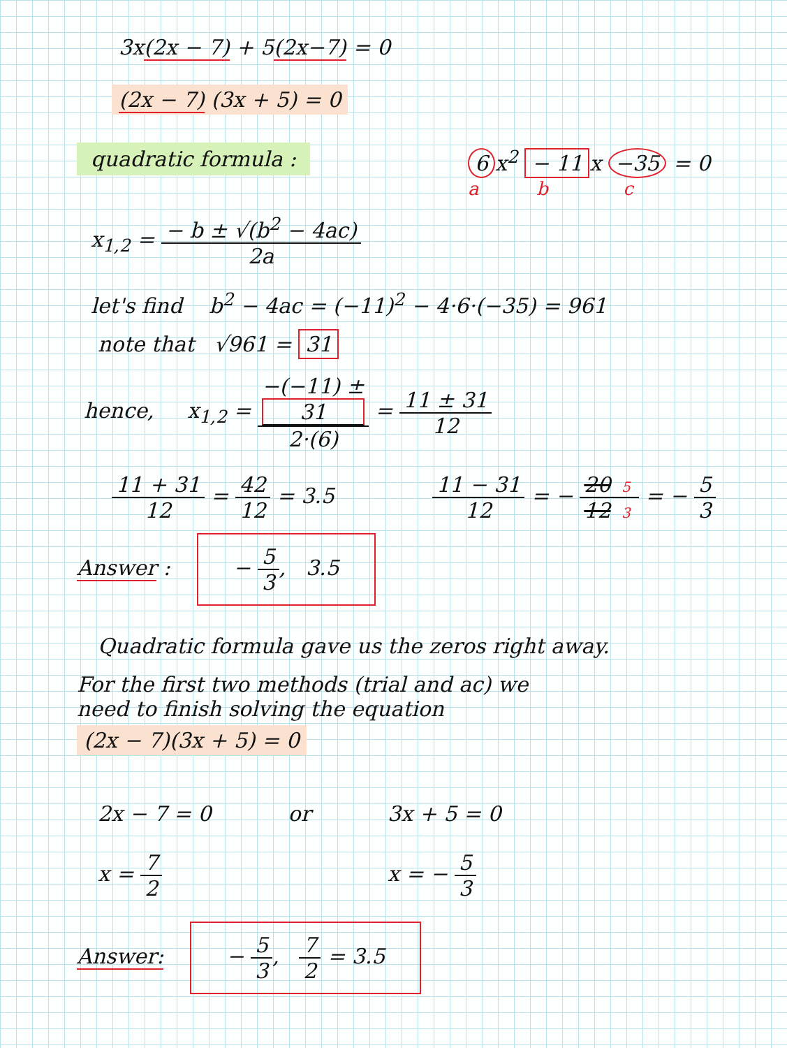3x(2x − 7) + 5(2x−7) = 0
(2x − 7) (3x + 5) = 0
quadratic formula :
6 x<sup>2</sup> − 11 x −35 = 0
a b c
x<sub>1,2</sub> = − b ± √(b<sup>2</sup> − 4ac) 2a
let's find b<sup>2</sup> − 4ac = (−11)<sup>2</sup> − 4·6·(−35) = 961
note that √961 = 31
hence, x<sub>1,2</sub> = −(−11) ±
31 2·(6) = 11 ± 31 12
11 + 31 12 = 42 12 = 3.5 11 − 31 12 = − 20 5 12 3 = − 5 3
Answer : − 5 3, 3.5
Quadratic formula gave us the zeros right away.
For the first two methods (trial and ac) we
need to finish solving the equation
(2x − 7)(3x + 5) = 0
2x − 7 = 0
x = 7 2
or 3x + 5 = 0
x = − 5 3
Answer: − 5 3, 7 2 = 3.5